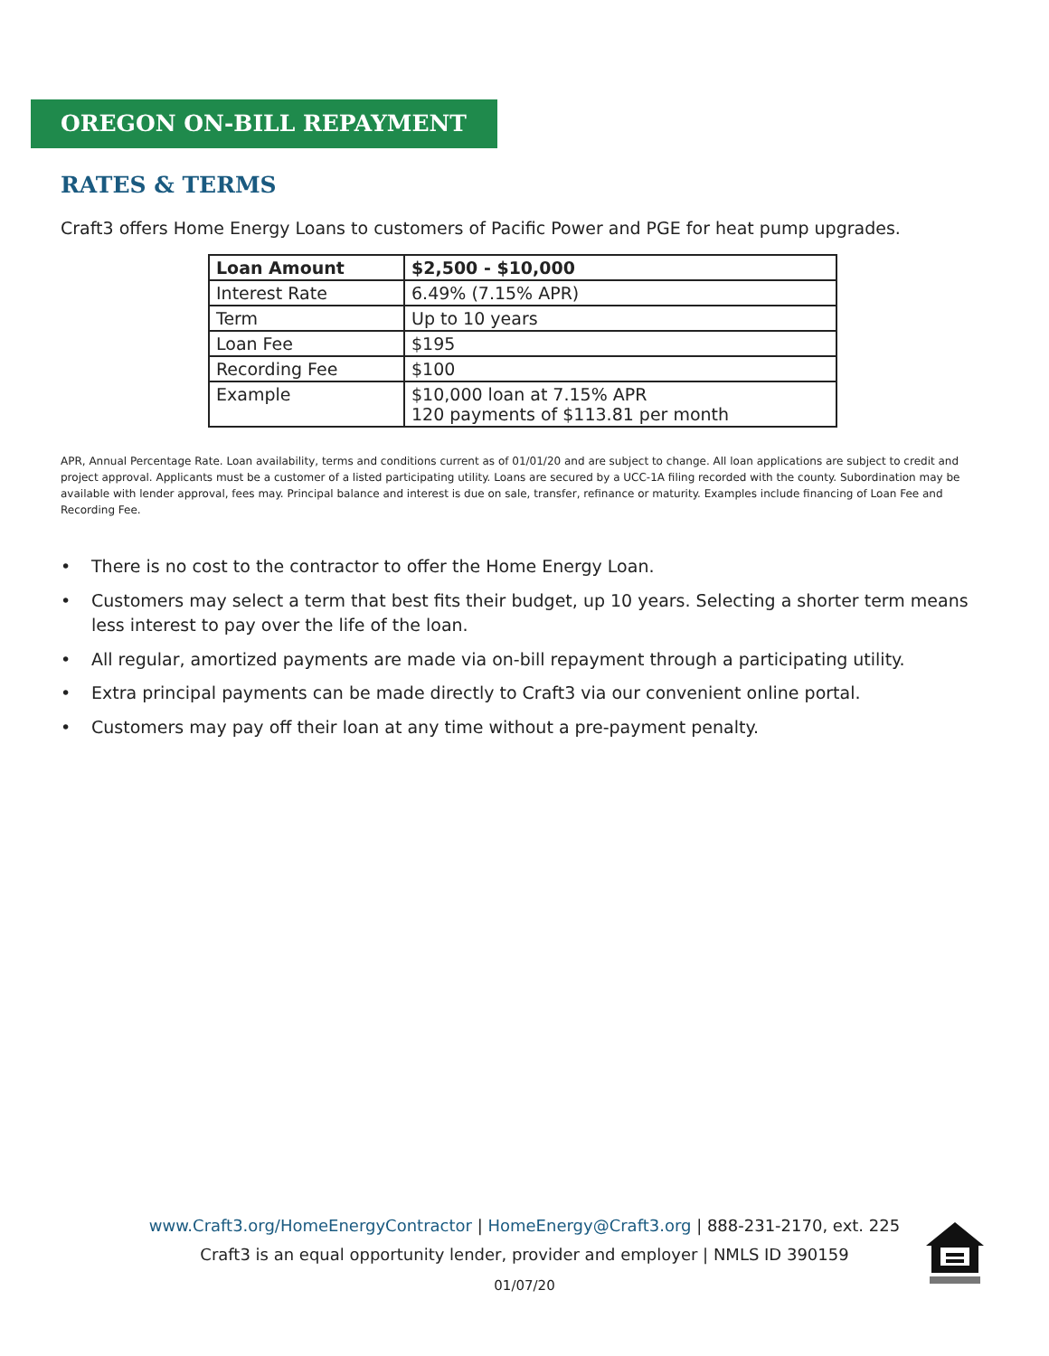OREGON ON-BILL REPAYMENT
RATES & TERMS
Craft3 offers Home Energy Loans to customers of Pacific Power and PGE for heat pump upgrades.
| Loan Amount | $2,500 - $10,000 |
| Interest Rate | 6.49% (7.15% APR) |
| Term | Up to 10 years |
| Loan Fee | $195 |
| Recording Fee | $100 |
| Example | $10,000 loan at 7.15% APR 120 payments of $113.81 per month |
APR, Annual Percentage Rate. Loan availability, terms and conditions current as of 01/01/20 and are subject to change. All loan applications are subject to credit and project approval. Applicants must be a customer of a listed participating utility. Loans are secured by a UCC-1A filing recorded with the county. Subordination may be available with lender approval, fees may. Principal balance and interest is due on sale, transfer, refinance or maturity. Examples include financing of Loan Fee and Recording Fee.
• There is no cost to the contractor to offer the Home Energy Loan.
• Customers may select a term that best fits their budget, up 10 years. Selecting a shorter term means less interest to pay over the life of the loan.
• All regular, amortized payments are made via on-bill repayment through a participating utility.
• Extra principal payments can be made directly to Craft3 via our convenient online portal.
• Customers may pay off their loan at any time without a pre-payment penalty.
www.Craft3.org/HomeEnergyContractor | HomeEnergy@Craft3.org | 888-231-2170, ext. 225
Craft3 is an equal opportunity lender, provider and employer | NMLS ID 390159
01/07/20